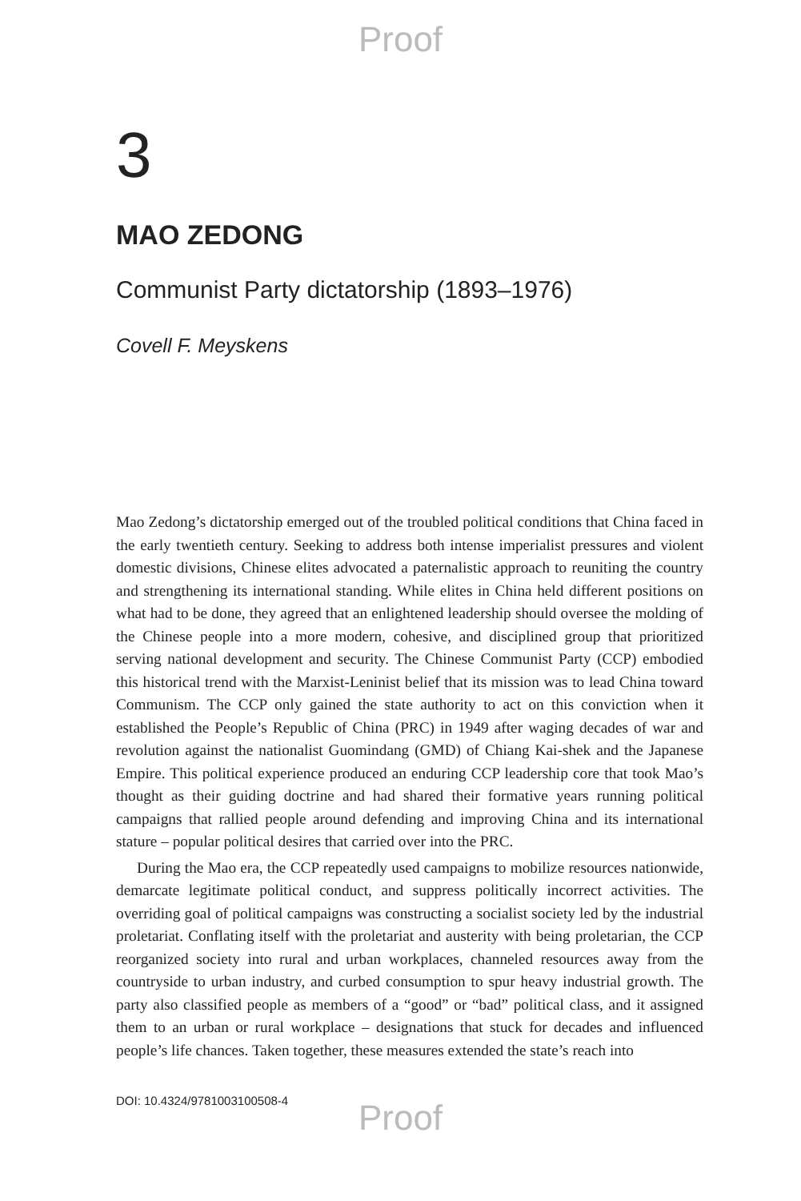Proof
3
MAO ZEDONG
Communist Party dictatorship (1893–1976)
Covell F. Meyskens
Mao Zedong’s dictatorship emerged out of the troubled political conditions that China faced in the early twentieth century. Seeking to address both intense imperialist pressures and violent domestic divisions, Chinese elites advocated a paternalistic approach to reuniting the country and strengthening its international standing. While elites in China held different positions on what had to be done, they agreed that an enlightened leadership should oversee the molding of the Chinese people into a more modern, cohesive, and disciplined group that prioritized serving national development and security. The Chinese Communist Party (CCP) embodied this historical trend with the Marxist-Leninist belief that its mission was to lead China toward Communism. The CCP only gained the state authority to act on this conviction when it established the People’s Republic of China (PRC) in 1949 after waging decades of war and revolution against the nationalist Guomindang (GMD) of Chiang Kai-shek and the Japanese Empire. This political experience produced an enduring CCP leadership core that took Mao’s thought as their guiding doctrine and had shared their formative years running political campaigns that rallied people around defending and improving China and its international stature – popular political desires that carried over into the PRC.
During the Mao era, the CCP repeatedly used campaigns to mobilize resources nationwide, demarcate legitimate political conduct, and suppress politically incorrect activities. The overriding goal of political campaigns was constructing a socialist society led by the industrial proletariat. Conflating itself with the proletariat and austerity with being proletarian, the CCP reorganized society into rural and urban workplaces, channeled resources away from the countryside to urban industry, and curbed consumption to spur heavy industrial growth. The party also classified people as members of a “good” or “bad” political class, and it assigned them to an urban or rural workplace – designations that stuck for decades and influenced people’s life chances. Taken together, these measures extended the state’s reach into
DOI: 10.4324/9781003100508-4
Proof